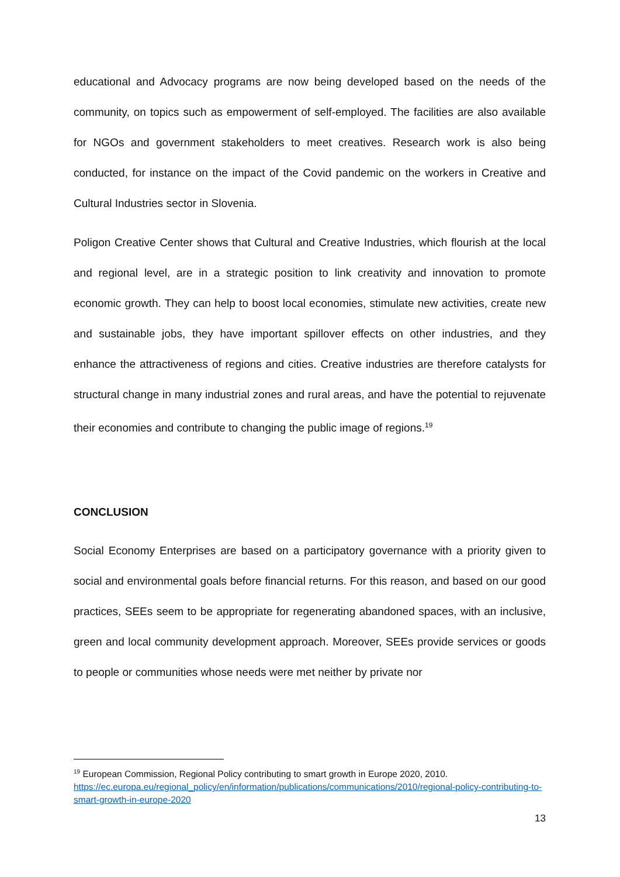educational and Advocacy programs are now being developed based on the needs of the community, on topics such as empowerment of self-employed. The facilities are also available for NGOs and government stakeholders to meet creatives. Research work is also being conducted, for instance on the impact of the Covid pandemic on the workers in Creative and Cultural Industries sector in Slovenia.
Poligon Creative Center shows that Cultural and Creative Industries, which flourish at the local and regional level, are in a strategic position to link creativity and innovation to promote economic growth. They can help to boost local economies, stimulate new activities, create new and sustainable jobs, they have important spillover effects on other industries, and they enhance the attractiveness of regions and cities. Creative industries are therefore catalysts for structural change in many industrial zones and rural areas, and have the potential to rejuvenate their economies and contribute to changing the public image of regions.<sup>19</sup>
CONCLUSION
Social Economy Enterprises are based on a participatory governance with a priority given to social and environmental goals before financial returns. For this reason, and based on our good practices, SEEs seem to be appropriate for regenerating abandoned spaces, with an inclusive, green and local community development approach. Moreover, SEEs provide services or goods to people or communities whose needs were met neither by private nor
<sup>19</sup> European Commission, Regional Policy contributing to smart growth in Europe 2020, 2010.
https://ec.europa.eu/regional_policy/en/information/publications/communications/2010/regional-policy-contributing-to-smart-growth-in-europe-2020
13